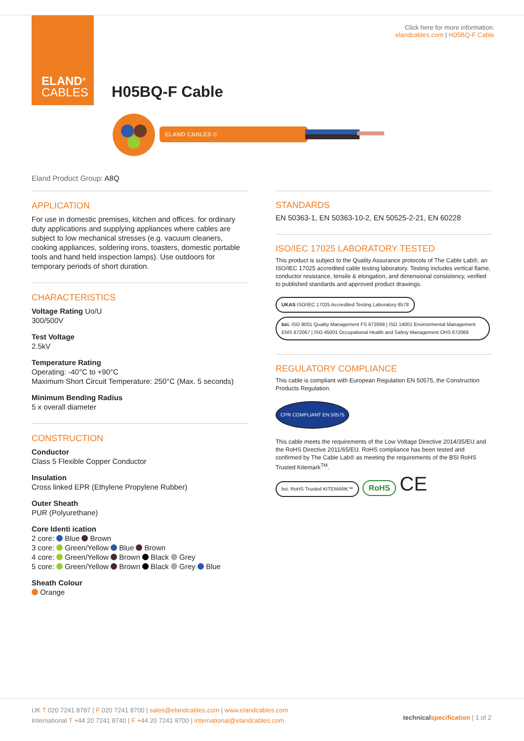ELAND<sup>®</sup>
CABLES
Click here for more information:
elandcables.com | H05BQ-F Cable
H05BQ-F Cable
ELAND CABLES ©
Eland Product Group: A8Q
APPLICATION
For use in domestic premises, kitchen and offices. for ordinary duty applications and supplying appliances where cables are subject to low mechanical stresses (e.g. vacuum cleaners, cooking appliances, soldering irons, toasters, domestic portable tools and hand held inspection lamps). Use outdoors for temporary periods of short duration.
CHARACTERISTICS
Voltage Rating Uo/U
300/500V
Test Voltage
2.5kV
Temperature Rating
Operating: -40°C to +90°C
Maximum Short Circuit Temperature: 250°C (Max. 5 seconds)
Minimum Bending Radius
5 x overall diameter
CONSTRUCTION
Conductor
Class 5 Flexible Copper Conductor
Insulation
Cross linked EPR (Ethylene Propylene Rubber)
Outer Sheath
PUR (Polyurethane)
Core Identi ication
2 core: Blue Brown
3 core: Green/Yellow Blue Brown
4 core: Green/Yellow Brown Black Grey
5 core: Green/Yellow Brown Black Grey Blue
Sheath Colour
Orange
STANDARDS
EN 50363-1, EN 50363-10-2, EN 50525-2-21, EN 60228
ISO/IEC 17025 LABORATORY TESTED
This product is subject to the Quality Assurance protocols of The Cable Lab®, an ISO/IEC 17025 accredited cable testing laboratory. Testing includes vertical flame, conductor resistance, tensile & elongation, and dimensional consistency, verified to published standards and approved product drawings.
UKAS ISO/IEC 17025 Accredited Testing Laboratory 8578 bsi. ISO 9001 Quality Management FS 672069 | ISO 14001 Environmental Management EMS 672067 | ISO 45001 Occupational Health and Safety Management OHS 672066
REGULATORY COMPLIANCE
This cable is compliant with European Regulation EN 50575, the Construction Products Regulation.
CPR COMPLIANT EN 50575
This cable meets the requirements of the Low Voltage Directive 2014/35/EU and the RoHS Directive 2011/65/EU. RoHS compliance has been tested and confirmed by The Cable Lab® as meeting the requirements of the BSI RoHS Trusted Kitemark<sup>TM</sup>.
bsi. RoHS Trusted KITEMARK™ RoHS CE
UK T 020 7241 8787 | F 020 7241 8700 | sales@elandcables.com | www.elandcables.com
International T +44 20 7241 8740 | F +44 20 7241 8700 | international@elandcables.com
technical specification | 1 of 2